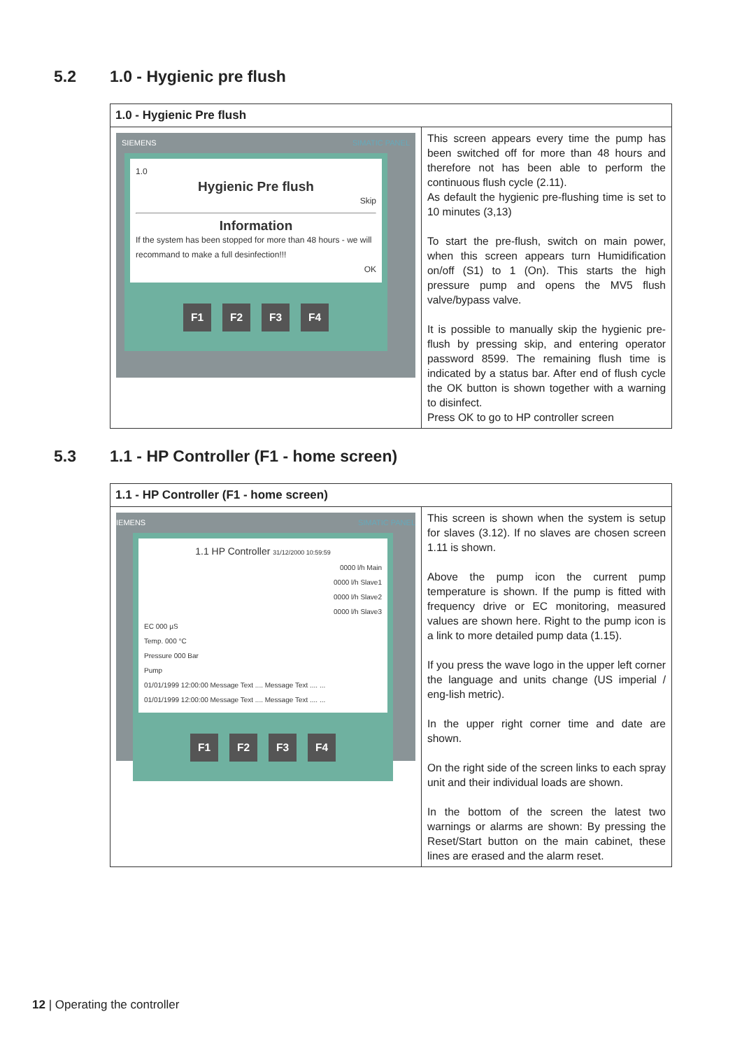5.2 1.0 - Hygienic pre flush
| 1.0 - Hygienic Pre flush | |
| --- | --- |
| SIEMENS SIMATIC PANEL 1.0 Hygienic Pre flush Skip Information If the system has been stopped for more than 48 hours - we will recommand to make a full desinfection!!! OK F1 F2 F3 F4 | This screen appears every time the pump has been switched off for more than 48 hours and therefore not has been able to perform the continuous flush cycle (2.11). As default the hygienic pre-flushing time is set to 10 minutes (3,13) To start the pre-flush, switch on main power, when this screen appears turn Humidification on/off (S1) to 1 (On). This starts the high pressure pump and opens the MV5 flush valve/bypass valve. It is possible to manually skip the hygienic pre-flush by pressing skip, and entering operator password 8599. The remaining flush time is indicated by a status bar. After end of flush cycle the OK button is shown together with a warning to disinfect. Press OK to go to HP controller screen |
5.3 1.1 - HP Controller (F1 - home screen)
| 1.1 - HP Controller (F1 - home screen) | |
| --- | --- |
| IEMENS SIMATIC PANEL 1.1 HP Controller 31/12/2000 10:59:59 0000 l/h Main 0000 l/h Slave1 0000 l/h Slave2 0000 l/h Slave3 EC 000 µS Temp. 000 °C Pressure 000 Bar Pump 01/01/1999 12:00:00 Message Text .... Message Text .... ... 01/01/1999 12:00:00 Message Text .... Message Text .... ... F1 F2 F3 F4 | This screen is shown when the system is setup for slaves (3.12). If no slaves are chosen screen 1.11 is shown. Above the pump icon the current pump temperature is shown. If the pump is fitted with frequency drive or EC monitoring, measured values are shown here. Right to the pump icon is a link to more detailed pump data (1.15). If you press the wave logo in the upper left corner the language and units change (US imperial / eng-lish metric). In the upper right corner time and date are shown. On the right side of the screen links to each spray unit and their individual loads are shown. In the bottom of the screen the latest two warnings or alarms are shown: By pressing the Reset/Start button on the main cabinet, these lines are erased and the alarm reset. |
12 | Operating the controller